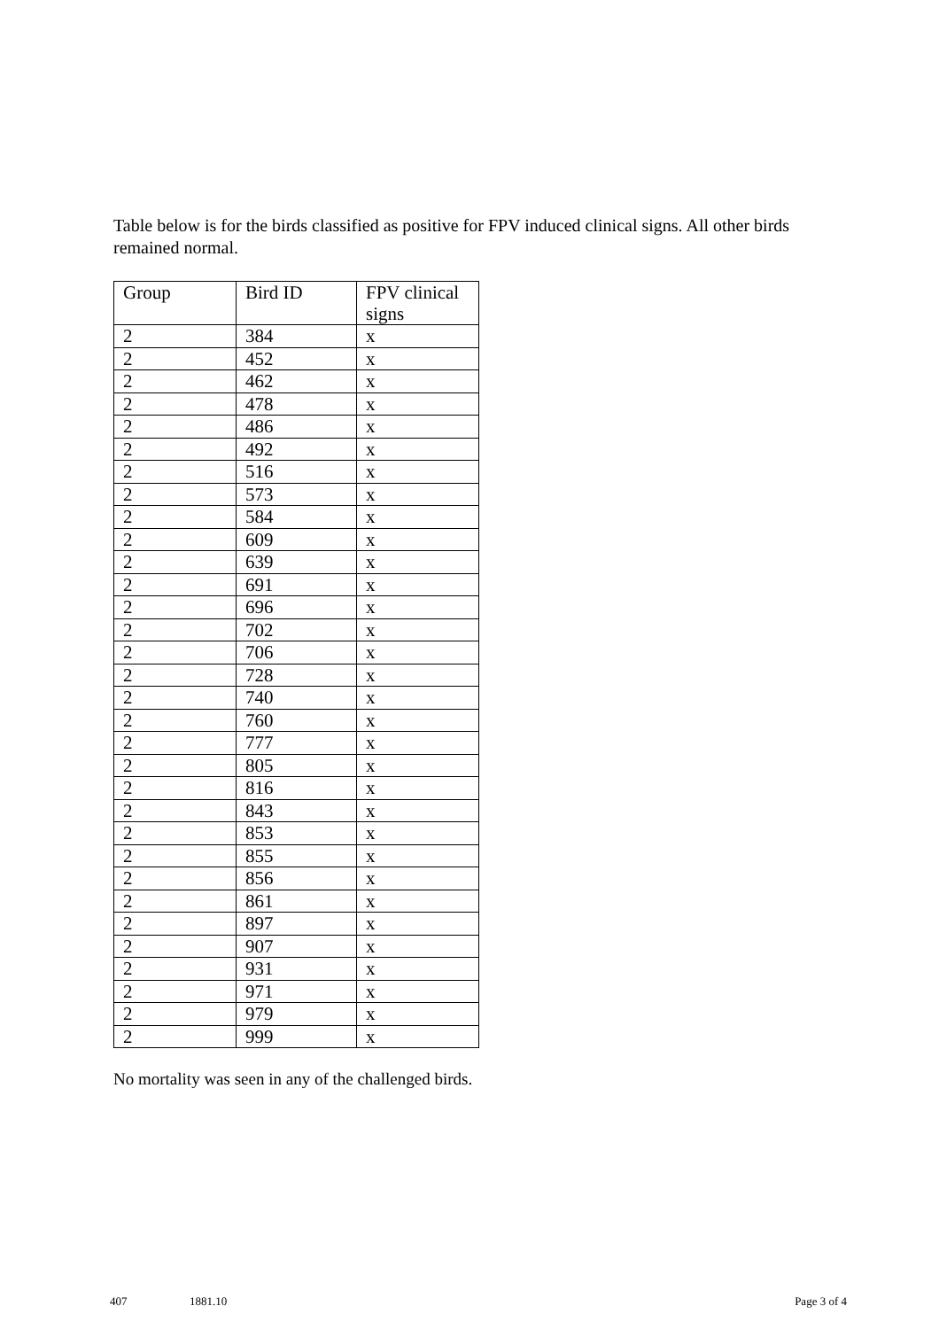Table below is for the birds classified as positive for FPV induced clinical signs. All other birds remained normal.
| Group | Bird ID | FPV clinical signs |
| --- | --- | --- |
| 2 | 384 | x |
| 2 | 452 | x |
| 2 | 462 | x |
| 2 | 478 | x |
| 2 | 486 | x |
| 2 | 492 | x |
| 2 | 516 | x |
| 2 | 573 | x |
| 2 | 584 | x |
| 2 | 609 | x |
| 2 | 639 | x |
| 2 | 691 | x |
| 2 | 696 | x |
| 2 | 702 | x |
| 2 | 706 | x |
| 2 | 728 | x |
| 2 | 740 | x |
| 2 | 760 | x |
| 2 | 777 | x |
| 2 | 805 | x |
| 2 | 816 | x |
| 2 | 843 | x |
| 2 | 853 | x |
| 2 | 855 | x |
| 2 | 856 | x |
| 2 | 861 | x |
| 2 | 897 | x |
| 2 | 907 | x |
| 2 | 931 | x |
| 2 | 971 | x |
| 2 | 979 | x |
| 2 | 999 | x |
No mortality was seen in any of the challenged birds.
407 1881.10 Page 3 of 4